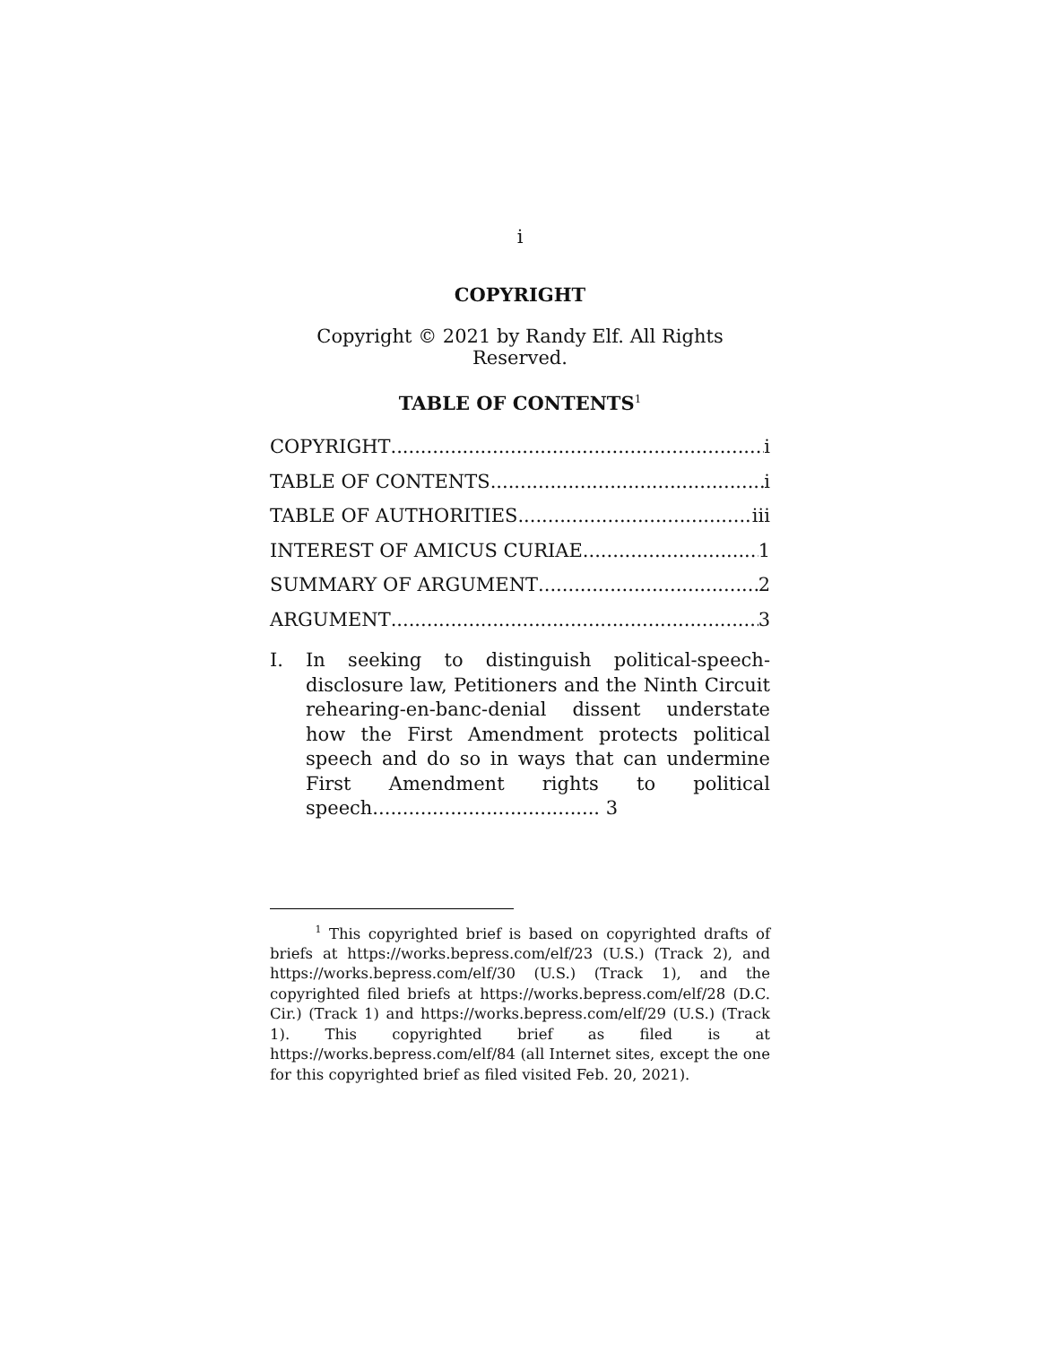i
COPYRIGHT
Copyright © 2021 by Randy Elf. All Rights Reserved.
TABLE OF CONTENTS<sup>1</sup>
COPYRIGHT i
TABLE OF CONTENTS i
TABLE OF AUTHORITIES iii
INTEREST OF AMICUS CURIAE 1
SUMMARY OF ARGUMENT 2
ARGUMENT 3
I. In seeking to distinguish political-speech-disclosure law, Petitioners and the Ninth Circuit rehearing-en-banc-denial dissent understate how the First Amendment protects political speech and do so in ways that can undermine First Amendment rights to political speech...................................... 3
<sup>1</sup> This copyrighted brief is based on copyrighted drafts of briefs at https://works.bepress.com/elf/23 (U.S.) (Track 2), and https://works.bepress.com/elf/30 (U.S.) (Track 1), and the copyrighted filed briefs at https://works.bepress.com/elf/28 (D.C. Cir.) (Track 1) and https://works.bepress.com/elf/29 (U.S.) (Track 1). This copyrighted brief as filed is at https://works.bepress.com/elf/84 (all Internet sites, except the one for this copyrighted brief as filed visited Feb. 20, 2021).